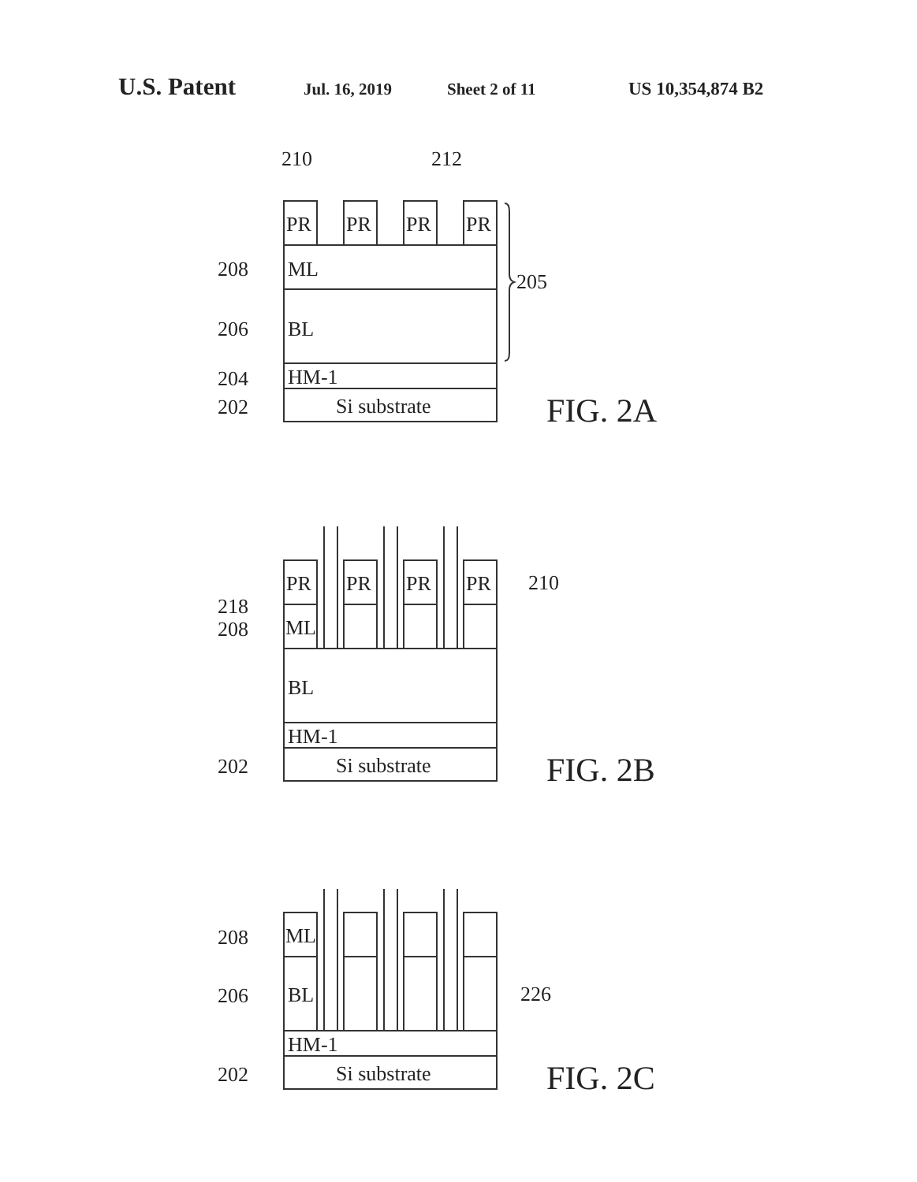U.S. Patent Jul. 16, 2019 Sheet 2 of 11 US 10,354,874 B2
PR
PR
PR
PR
ML
BL
HM-1
Si substrate
210
212
205
208
206
204
202
FIG. 2A
PR
PR
PR
PR
ML
BL
HM-1
Si substrate
210
218
208
202
FIG. 2B
ML
BL
HM-1
Si substrate
208
206
226
202
FIG. 2C